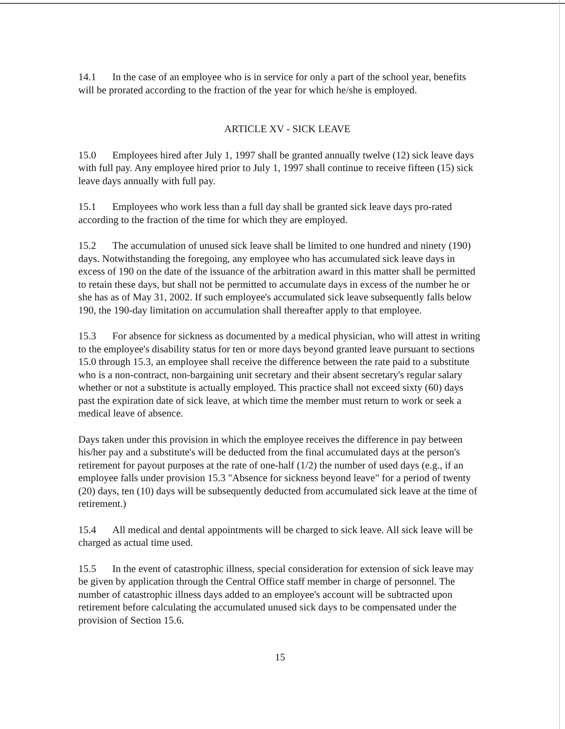14.1 In the case of an employee who is in service for only a part of the school year, benefits will be prorated according to the fraction of the year for which he/she is employed.
ARTICLE XV - SICK LEAVE
15.0 Employees hired after July 1, 1997 shall be granted annually twelve (12) sick leave days with full pay. Any employee hired prior to July 1, 1997 shall continue to receive fifteen (15) sick leave days annually with full pay.
15.1 Employees who work less than a full day shall be granted sick leave days pro-rated according to the fraction of the time for which they are employed.
15.2 The accumulation of unused sick leave shall be limited to one hundred and ninety (190) days. Notwithstanding the foregoing, any employee who has accumulated sick leave days in excess of 190 on the date of the issuance of the arbitration award in this matter shall be permitted to retain these days, but shall not be permitted to accumulate days in excess of the number he or she has as of May 31, 2002. If such employee's accumulated sick leave subsequently falls below 190, the 190-day limitation on accumulation shall thereafter apply to that employee.
15.3 For absence for sickness as documented by a medical physician, who will attest in writing to the employee's disability status for ten or more days beyond granted leave pursuant to sections 15.0 through 15.3, an employee shall receive the difference between the rate paid to a substitute who is a non-contract, non-bargaining unit secretary and their absent secretary's regular salary whether or not a substitute is actually employed. This practice shall not exceed sixty (60) days past the expiration date of sick leave, at which time the member must return to work or seek a medical leave of absence.
Days taken under this provision in which the employee receives the difference in pay between his/her pay and a substitute's will be deducted from the final accumulated days at the person's retirement for payout purposes at the rate of one-half (1/2) the number of used days (e.g., if an employee falls under provision 15.3 "Absence for sickness beyond leave" for a period of twenty (20) days, ten (10) days will be subsequently deducted from accumulated sick leave at the time of retirement.)
15.4 All medical and dental appointments will be charged to sick leave. All sick leave will be charged as actual time used.
15.5 In the event of catastrophic illness, special consideration for extension of sick leave may be given by application through the Central Office staff member in charge of personnel. The number of catastrophic illness days added to an employee's account will be subtracted upon retirement before calculating the accumulated unused sick days to be compensated under the provision of Section 15.6.
15